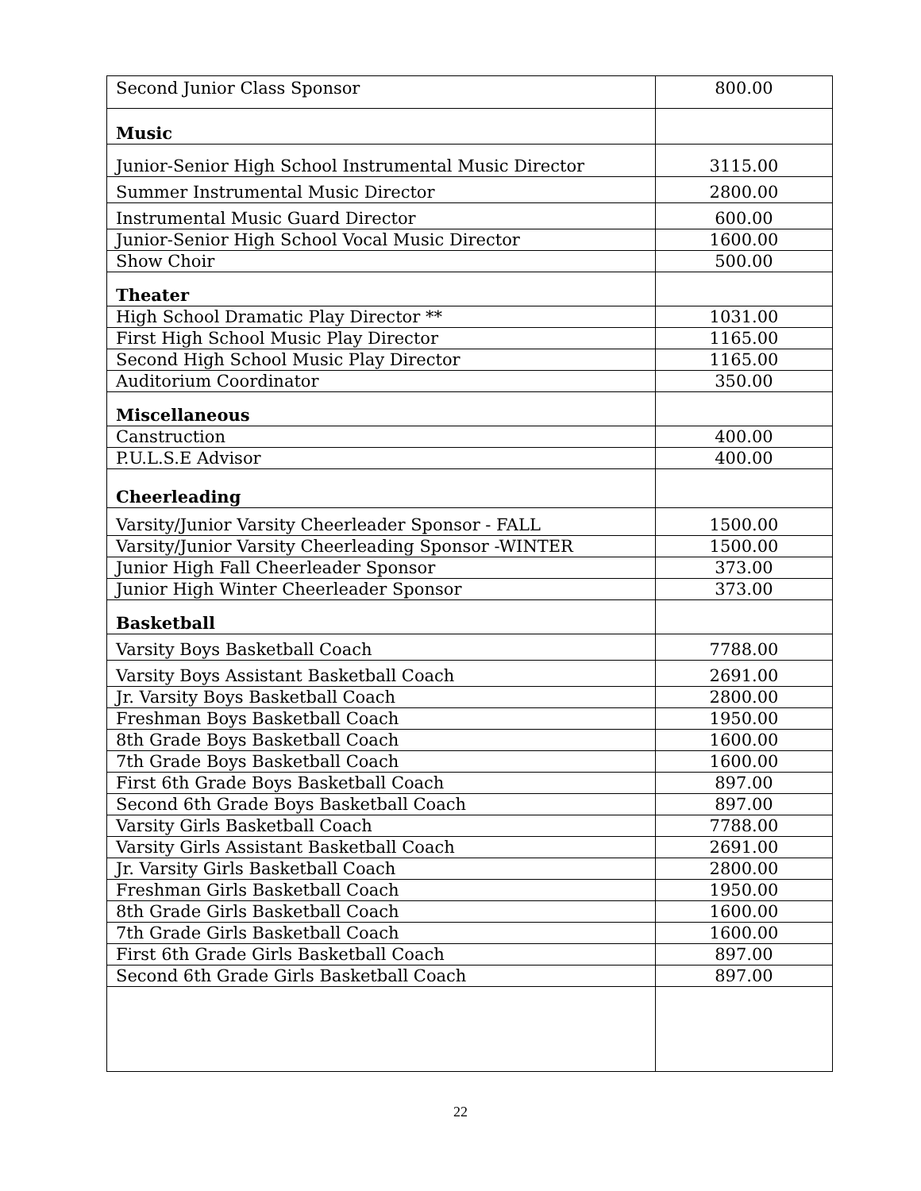| Second Junior Class Sponsor | 800.00 |
| Music | |
| Junior-Senior High School Instrumental Music Director | 3115.00 |
| Summer Instrumental Music Director | 2800.00 |
| Instrumental Music Guard Director | 600.00 |
| Junior-Senior High School Vocal Music Director | 1600.00 |
| Show Choir | 500.00 |
| Theater | |
| High School Dramatic Play Director ** | 1031.00 |
| First High School Music Play Director | 1165.00 |
| Second High School Music Play Director | 1165.00 |
| Auditorium Coordinator | 350.00 |
| Miscellaneous | |
| Canstruction | 400.00 |
| P.U.L.S.E Advisor | 400.00 |
| Cheerleading | |
| Varsity/Junior Varsity Cheerleader Sponsor - FALL | 1500.00 |
| Varsity/Junior Varsity Cheerleading Sponsor -WINTER | 1500.00 |
| Junior High Fall Cheerleader Sponsor | 373.00 |
| Junior High Winter Cheerleader Sponsor | 373.00 |
| Basketball | |
| Varsity Boys Basketball Coach | 7788.00 |
| Varsity Boys Assistant Basketball Coach | 2691.00 |
| Jr. Varsity Boys Basketball Coach | 2800.00 |
| Freshman Boys Basketball Coach | 1950.00 |
| 8th Grade Boys Basketball Coach | 1600.00 |
| 7th Grade Boys Basketball Coach | 1600.00 |
| First 6th Grade Boys Basketball Coach | 897.00 |
| Second 6th Grade Boys Basketball Coach | 897.00 |
| Varsity Girls Basketball Coach | 7788.00 |
| Varsity Girls Assistant Basketball Coach | 2691.00 |
| Jr. Varsity Girls Basketball Coach | 2800.00 |
| Freshman Girls Basketball Coach | 1950.00 |
| 8th Grade Girls Basketball Coach | 1600.00 |
| 7th Grade Girls Basketball Coach | 1600.00 |
| First 6th Grade Girls Basketball Coach | 897.00 |
| Second 6th Grade Girls Basketball Coach | 897.00 |
22